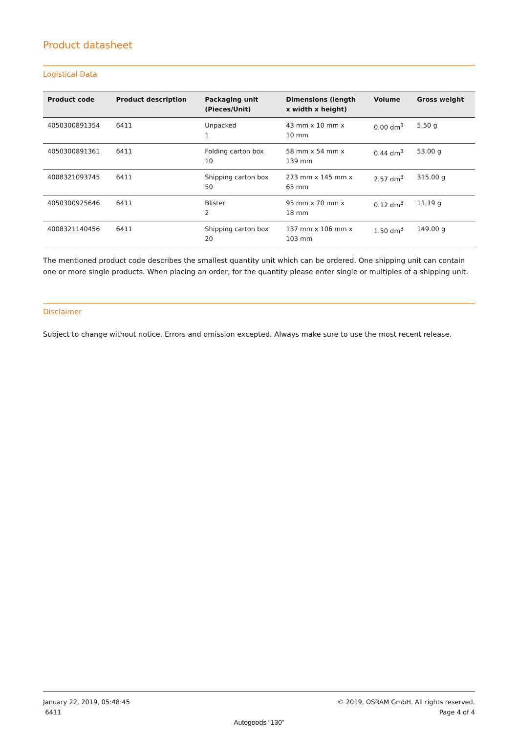Product datasheet
Logistical Data
| Product code | Product description | Packaging unit (Pieces/Unit) | Dimensions (length x width x height) | Volume | Gross weight |
| --- | --- | --- | --- | --- | --- |
| 4050300891354 | 6411 | Unpacked 1 | 43 mm x 10 mm x 10 mm | 0.00 dm<sup>3</sup> | 5.50 g |
| 4050300891361 | 6411 | Folding carton box 10 | 58 mm x 54 mm x 139 mm | 0.44 dm<sup>3</sup> | 53.00 g |
| 4008321093745 | 6411 | Shipping carton box 50 | 273 mm x 145 mm x 65 mm | 2.57 dm<sup>3</sup> | 315.00 g |
| 4050300925646 | 6411 | Blister 2 | 95 mm x 70 mm x 18 mm | 0.12 dm<sup>3</sup> | 11.19 g |
| 4008321140456 | 6411 | Shipping carton box 20 | 137 mm x 106 mm x 103 mm | 1.50 dm<sup>3</sup> | 149.00 g |
The mentioned product code describes the smallest quantity unit which can be ordered. One shipping unit can contain one or more single products. When placing an order, for the quantity please enter single or multiples of a shipping unit.
Disclaimer
Subject to change without notice. Errors and omission excepted. Always make sure to use the most recent release.
January 22, 2019, 05:48:45
6411
© 2019, OSRAM GmbH. All rights reserved.
Page 4 of 4
Autogoods “130”